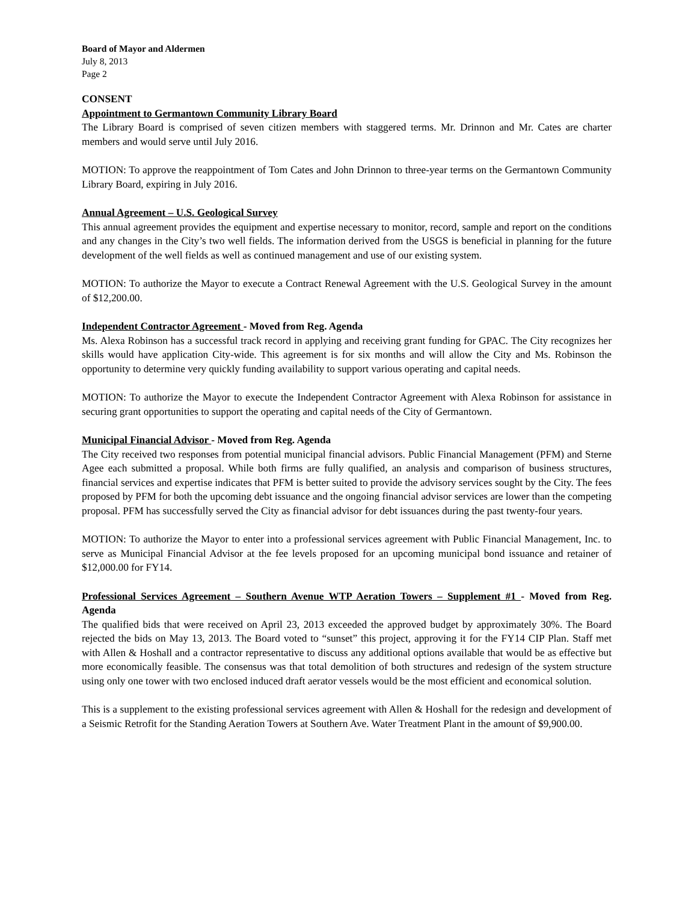Board of Mayor and Aldermen
July 8, 2013
Page 2
CONSENT
Appointment to Germantown Community Library Board
The Library Board is comprised of seven citizen members with staggered terms. Mr. Drinnon and Mr. Cates are charter members and would serve until July 2016.
MOTION: To approve the reappointment of Tom Cates and John Drinnon to three-year terms on the Germantown Community Library Board, expiring in July 2016.
Annual Agreement – U.S. Geological Survey
This annual agreement provides the equipment and expertise necessary to monitor, record, sample and report on the conditions and any changes in the City’s two well fields. The information derived from the USGS is beneficial in planning for the future development of the well fields as well as continued management and use of our existing system.
MOTION: To authorize the Mayor to execute a Contract Renewal Agreement with the U.S. Geological Survey in the amount of $12,200.00.
Independent Contractor Agreement - Moved from Reg. Agenda
Ms. Alexa Robinson has a successful track record in applying and receiving grant funding for GPAC. The City recognizes her skills would have application City-wide. This agreement is for six months and will allow the City and Ms. Robinson the opportunity to determine very quickly funding availability to support various operating and capital needs.
MOTION: To authorize the Mayor to execute the Independent Contractor Agreement with Alexa Robinson for assistance in securing grant opportunities to support the operating and capital needs of the City of Germantown.
Municipal Financial Advisor - Moved from Reg. Agenda
The City received two responses from potential municipal financial advisors. Public Financial Management (PFM) and Sterne Agee each submitted a proposal. While both firms are fully qualified, an analysis and comparison of business structures, financial services and expertise indicates that PFM is better suited to provide the advisory services sought by the City. The fees proposed by PFM for both the upcoming debt issuance and the ongoing financial advisor services are lower than the competing proposal. PFM has successfully served the City as financial advisor for debt issuances during the past twenty-four years.
MOTION: To authorize the Mayor to enter into a professional services agreement with Public Financial Management, Inc. to serve as Municipal Financial Advisor at the fee levels proposed for an upcoming municipal bond issuance and retainer of $12,000.00 for FY14.
Professional Services Agreement – Southern Avenue WTP Aeration Towers – Supplement #1 - Moved from Reg. Agenda
The qualified bids that were received on April 23, 2013 exceeded the approved budget by approximately 30%. The Board rejected the bids on May 13, 2013. The Board voted to “sunset” this project, approving it for the FY14 CIP Plan. Staff met with Allen & Hoshall and a contractor representative to discuss any additional options available that would be as effective but more economically feasible. The consensus was that total demolition of both structures and redesign of the system structure using only one tower with two enclosed induced draft aerator vessels would be the most efficient and economical solution.
This is a supplement to the existing professional services agreement with Allen & Hoshall for the redesign and development of a Seismic Retrofit for the Standing Aeration Towers at Southern Ave. Water Treatment Plant in the amount of $9,900.00.